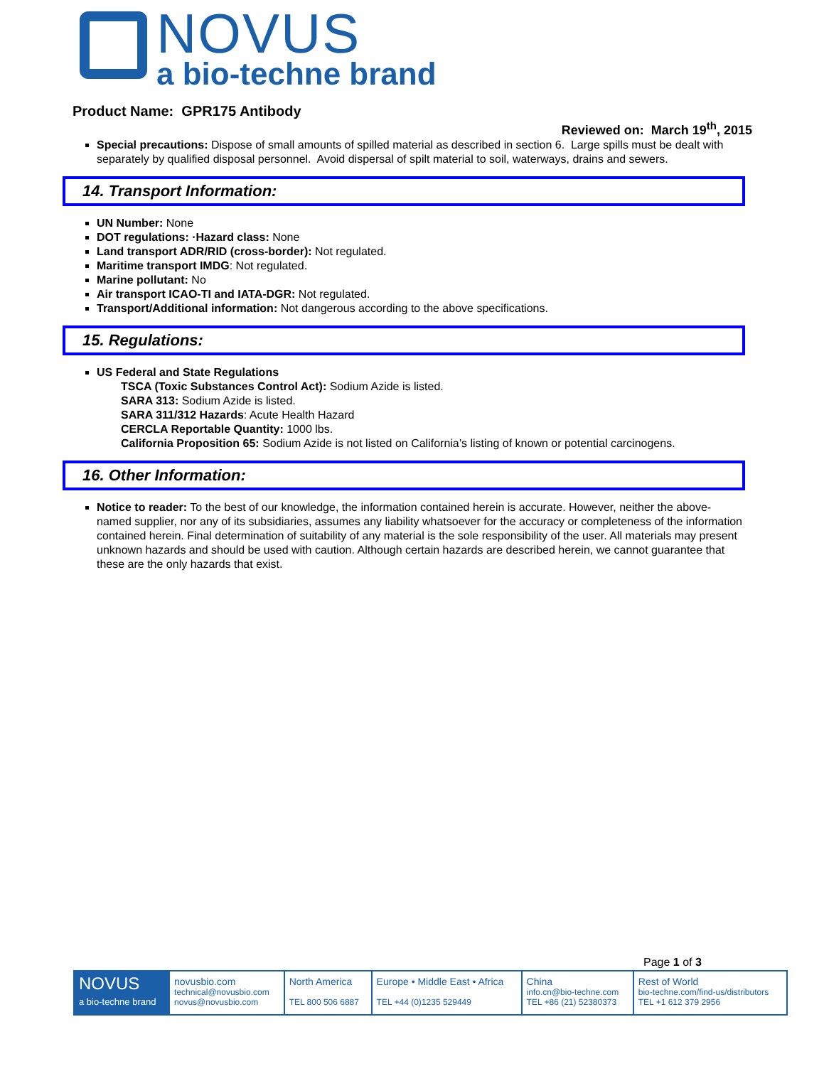NOVUS
a bio-techne brand
Product Name: GPR175 Antibody
Reviewed on: March 19<sup>th</sup>, 2015
Special precautions: Dispose of small amounts of spilled material as described in section 6. Large spills must be dealt with separately by qualified disposal personnel. Avoid dispersal of spilt material to soil, waterways, drains and sewers.
14. Transport Information:
UN Number: None
DOT regulations: ·Hazard class: None
Land transport ADR/RID (cross-border): Not regulated.
Maritime transport IMDG: Not regulated.
Marine pollutant: No
Air transport ICAO-TI and IATA-DGR: Not regulated.
Transport/Additional information: Not dangerous according to the above specifications.
15. Regulations:
US Federal and State Regulations
TSCA (Toxic Substances Control Act): Sodium Azide is listed.
SARA 313: Sodium Azide is listed.
SARA 311/312 Hazards: Acute Health Hazard
CERCLA Reportable Quantity: 1000 lbs.
California Proposition 65: Sodium Azide is not listed on California’s listing of known or potential carcinogens.
16. Other Information:
Notice to reader: To the best of our knowledge, the information contained herein is accurate. However, neither the above-named supplier, nor any of its subsidiaries, assumes any liability whatsoever for the accuracy or completeness of the information contained herein. Final determination of suitability of any material is the sole responsibility of the user. All materials may present unknown hazards and should be used with caution. Although certain hazards are described herein, we cannot guarantee that these are the only hazards that exist.
Page 1 of 3
| NOVUS a bio-techne brand | novusbio.com technical@novusbio.com novus@novusbio.com | North America TEL 800 506 6887 | Europe • Middle East • Africa TEL +44 (0)1235 529449 | China info.cn@bio-techne.com TEL +86 (21) 52380373 | Rest of World bio-techne.com/find-us/distributors TEL +1 612 379 2956 |